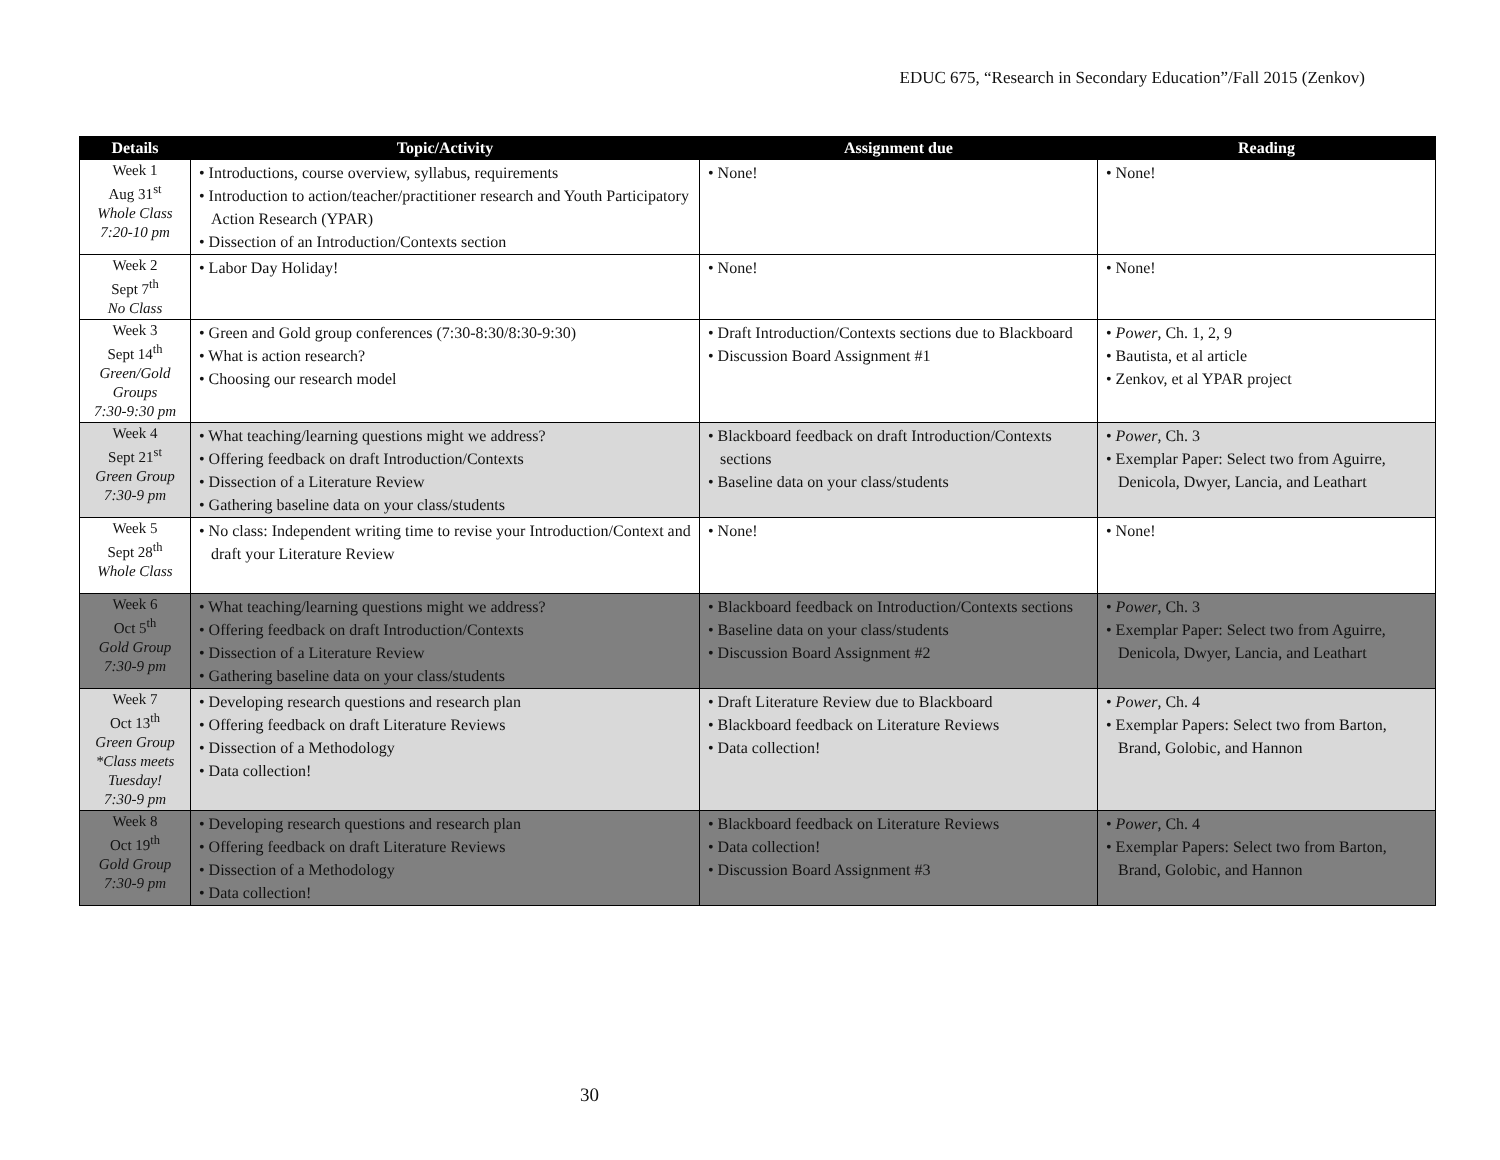EDUC 675, “Research in Secondary Education”/Fall 2015 (Zenkov)
| Details | Topic/Activity | Assignment due | Reading |
| --- | --- | --- | --- |
| Week 1 Aug 31<sup>st</sup> Whole Class 7:20-10 pm | • Introductions, course overview, syllabus, requirements • Introduction to action/teacher/practitioner research and Youth Participatory Action Research (YPAR) • Dissection of an Introduction/Contexts section | • None! | • None! |
| Week 2 Sept 7<sup>th</sup> No Class | • Labor Day Holiday! | • None! | • None! |
| Week 3 Sept 14<sup>th</sup> Green/Gold Groups 7:30-9:30 pm | • Green and Gold group conferences (7:30-8:30/8:30-9:30) • What is action research? • Choosing our research model | • Draft Introduction/Contexts sections due to Blackboard • Discussion Board Assignment #1 | • Power , Ch. 1, 2, 9 • Bautista, et al article • Zenkov, et al YPAR project |
| Week 4 Sept 21<sup>st</sup> Green Group 7:30-9 pm | • What teaching/learning questions might we address? • Offering feedback on draft Introduction/Contexts • Dissection of a Literature Review • Gathering baseline data on your class/students | • Blackboard feedback on draft Introduction/Contexts sections • Baseline data on your class/students | • Power , Ch. 3 • Exemplar Paper: Select two from Aguirre, Denicola, Dwyer, Lancia, and Leathart |
| Week 5 Sept 28<sup>th</sup> Whole Class | • No class: Independent writing time to revise your Introduction/Context and draft your Literature Review | • None! | • None! |
| Week 6 Oct 5<sup>th</sup> Gold Group 7:30-9 pm | • What teaching/learning questions might we address? • Offering feedback on draft Introduction/Contexts • Dissection of a Literature Review • Gathering baseline data on your class/students | • Blackboard feedback on Introduction/Contexts sections • Baseline data on your class/students • Discussion Board Assignment #2 | • Power , Ch. 3 • Exemplar Paper: Select two from Aguirre, Denicola, Dwyer, Lancia, and Leathart |
| Week 7 Oct 13<sup>th</sup> Green Group *Class meets Tuesday! 7:30-9 pm | • Developing research questions and research plan • Offering feedback on draft Literature Reviews • Dissection of a Methodology • Data collection! | • Draft Literature Review due to Blackboard • Blackboard feedback on Literature Reviews • Data collection! | • Power , Ch. 4 • Exemplar Papers: Select two from Barton, Brand, Golobic, and Hannon |
| Week 8 Oct 19<sup>th</sup> Gold Group 7:30-9 pm | • Developing research questions and research plan • Offering feedback on draft Literature Reviews • Dissection of a Methodology • Data collection! | • Blackboard feedback on Literature Reviews • Data collection! • Discussion Board Assignment #3 | • Power , Ch. 4 • Exemplar Papers: Select two from Barton, Brand, Golobic, and Hannon |
30